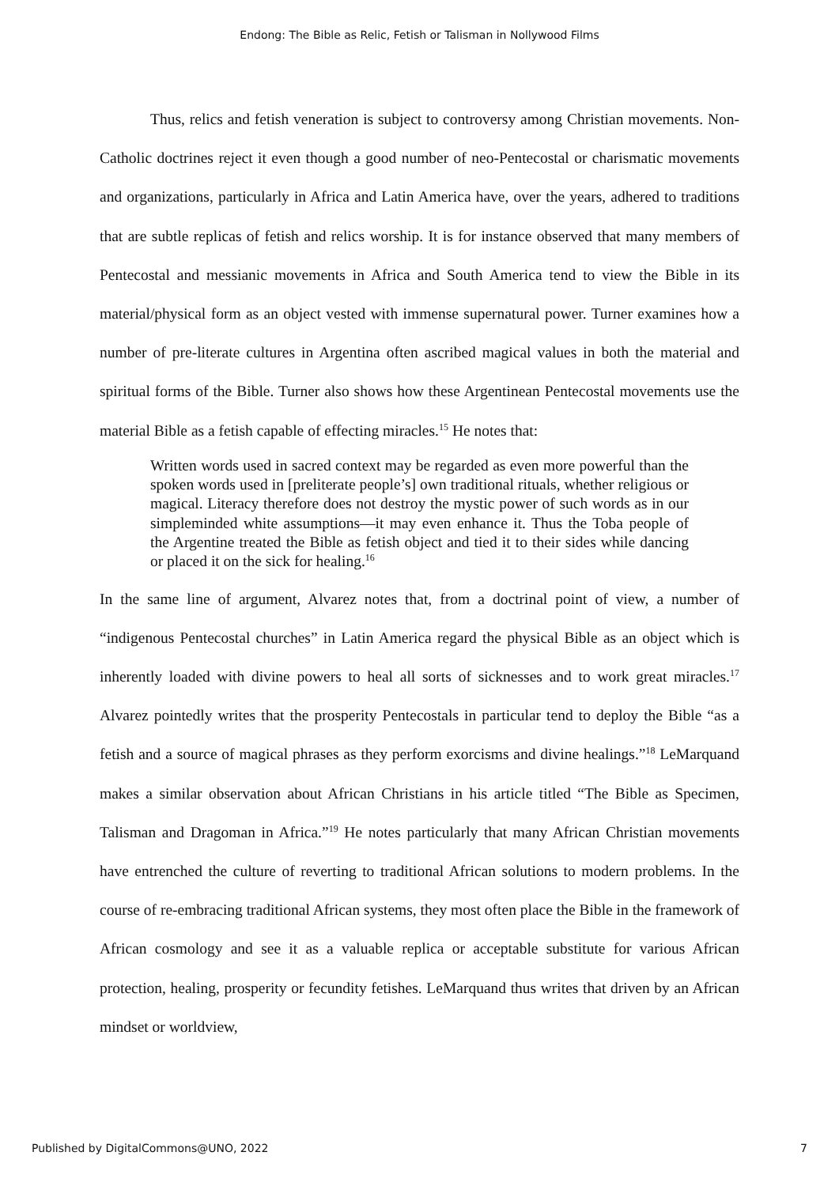Endong: The Bible as Relic, Fetish or Talisman in Nollywood Films
Thus, relics and fetish veneration is subject to controversy among Christian movements. Non-Catholic doctrines reject it even though a good number of neo-Pentecostal or charismatic movements and organizations, particularly in Africa and Latin America have, over the years, adhered to traditions that are subtle replicas of fetish and relics worship. It is for instance observed that many members of Pentecostal and messianic movements in Africa and South America tend to view the Bible in its material/physical form as an object vested with immense supernatural power. Turner examines how a number of pre-literate cultures in Argentina often ascribed magical values in both the material and spiritual forms of the Bible. Turner also shows how these Argentinean Pentecostal movements use the material Bible as a fetish capable of effecting miracles.<sup>15</sup> He notes that:
Written words used in sacred context may be regarded as even more powerful than the spoken words used in [preliterate people’s] own traditional rituals, whether religious or magical. Literacy therefore does not destroy the mystic power of such words as in our simpleminded white assumptions—it may even enhance it. Thus the Toba people of the Argentine treated the Bible as fetish object and tied it to their sides while dancing or placed it on the sick for healing.<sup>16</sup>
In the same line of argument, Alvarez notes that, from a doctrinal point of view, a number of “indigenous Pentecostal churches” in Latin America regard the physical Bible as an object which is inherently loaded with divine powers to heal all sorts of sicknesses and to work great miracles.<sup>17</sup> Alvarez pointedly writes that the prosperity Pentecostals in particular tend to deploy the Bible “as a fetish and a source of magical phrases as they perform exorcisms and divine healings.”<sup>18</sup> LeMarquand makes a similar observation about African Christians in his article titled “The Bible as Specimen, Talisman and Dragoman in Africa.”<sup>19</sup> He notes particularly that many African Christian movements have entrenched the culture of reverting to traditional African solutions to modern problems. In the course of re-embracing traditional African systems, they most often place the Bible in the framework of African cosmology and see it as a valuable replica or acceptable substitute for various African protection, healing, prosperity or fecundity fetishes. LeMarquand thus writes that driven by an African mindset or worldview,
Published by DigitalCommons@UNO, 2022 7